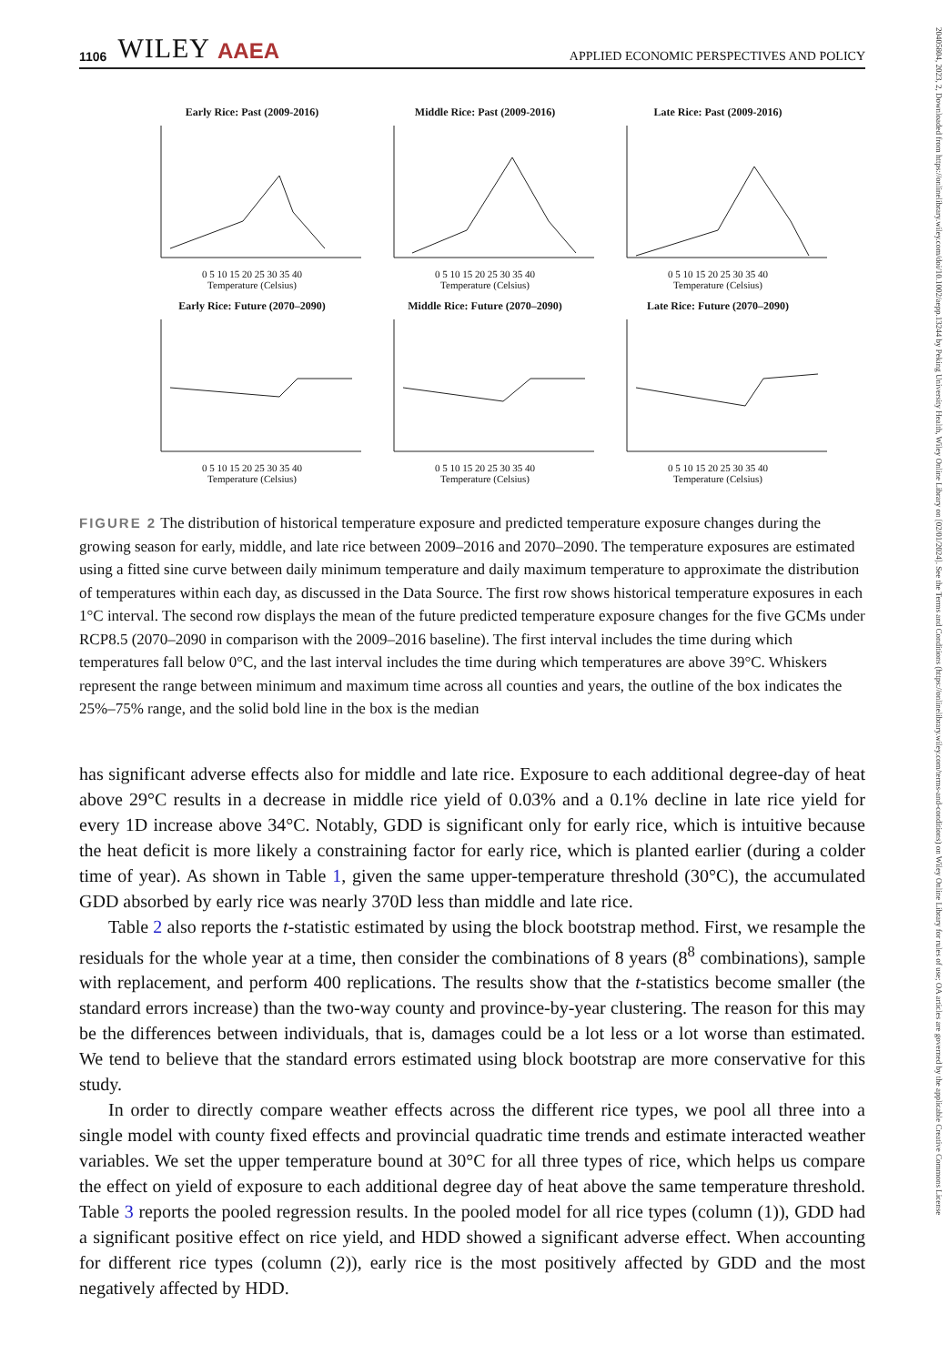20405804, 2023, 2, Downloaded from https://onlinelibrary.wiley.com/doi/10.1002/aepp.13244 by Peking University Health, Wiley Online Library on [02/01/2024]. See the Terms and Conditions (https://onlinelibrary.wiley.com/terms-and-conditions) on Wiley Online Library for rules of use; OA articles are governed by the applicable Creative Commons License
1106 WILEY AAEA APPLIED ECONOMIC PERSPECTIVES AND POLICY
Early Rice: Past (2009-2016)
0 5 10 15 20 25 30 35 40
Temperature (Celsius)
Middle Rice: Past (2009-2016)
0 5 10 15 20 25 30 35 40
Temperature (Celsius)
Late Rice: Past (2009-2016)
0 5 10 15 20 25 30 35 40
Temperature (Celsius)
Early Rice: Future (2070–2090)
0 5 10 15 20 25 30 35 40
Temperature (Celsius)
Middle Rice: Future (2070–2090)
0 5 10 15 20 25 30 35 40
Temperature (Celsius)
Late Rice: Future (2070–2090)
0 5 10 15 20 25 30 35 40
Temperature (Celsius)
FIGURE 2 The distribution of historical temperature exposure and predicted temperature exposure changes during the growing season for early, middle, and late rice between 2009–2016 and 2070–2090. The temperature exposures are estimated using a fitted sine curve between daily minimum temperature and daily maximum temperature to approximate the distribution of temperatures within each day, as discussed in the Data Source. The first row shows historical temperature exposures in each 1°C interval. The second row displays the mean of the future predicted temperature exposure changes for the five GCMs under RCP8.5 (2070–2090 in comparison with the 2009–2016 baseline). The first interval includes the time during which temperatures fall below 0°C, and the last interval includes the time during which temperatures are above 39°C. Whiskers represent the range between minimum and maximum time across all counties and years, the outline of the box indicates the 25%–75% range, and the solid bold line in the box is the median
has significant adverse effects also for middle and late rice. Exposure to each additional degree-day of heat above 29°C results in a decrease in middle rice yield of 0.03% and a 0.1% decline in late rice yield for every 1D increase above 34°C. Notably, GDD is significant only for early rice, which is intuitive because the heat deficit is more likely a constraining factor for early rice, which is planted earlier (during a colder time of year). As shown in Table 1, given the same upper-temperature threshold (30°C), the accumulated GDD absorbed by early rice was nearly 370D less than middle and late rice.
Table 2 also reports the t-statistic estimated by using the block bootstrap method. First, we resample the residuals for the whole year at a time, then consider the combinations of 8 years (8<sup>8</sup> combinations), sample with replacement, and perform 400 replications. The results show that the t-statistics become smaller (the standard errors increase) than the two-way county and province-by-year clustering. The reason for this may be the differences between individuals, that is, damages could be a lot less or a lot worse than estimated. We tend to believe that the standard errors estimated using block bootstrap are more conservative for this study.
In order to directly compare weather effects across the different rice types, we pool all three into a single model with county fixed effects and provincial quadratic time trends and estimate interacted weather variables. We set the upper temperature bound at 30°C for all three types of rice, which helps us compare the effect on yield of exposure to each additional degree day of heat above the same temperature threshold. Table 3 reports the pooled regression results. In the pooled model for all rice types (column (1)), GDD had a significant positive effect on rice yield, and HDD showed a significant adverse effect. When accounting for different rice types (column (2)), early rice is the most positively affected by GDD and the most negatively affected by HDD.